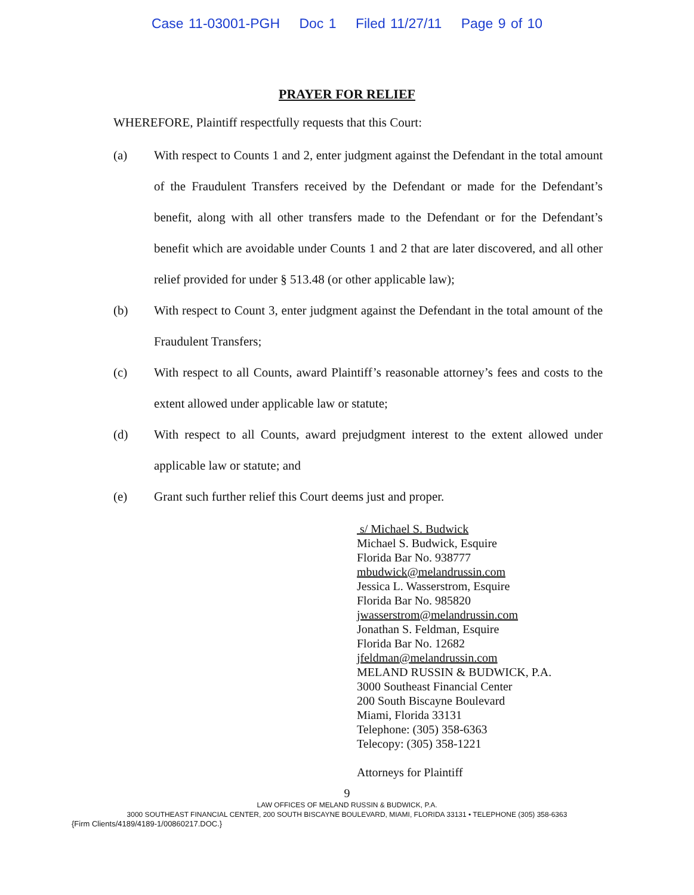Case 11-03001-PGH Doc 1 Filed 11/27/11 Page 9 of 10
PRAYER FOR RELIEF
WHEREFORE, Plaintiff respectfully requests that this Court:
(a) With respect to Counts 1 and 2, enter judgment against the Defendant in the total amount of the Fraudulent Transfers received by the Defendant or made for the Defendant’s benefit, along with all other transfers made to the Defendant or for the Defendant’s benefit which are avoidable under Counts 1 and 2 that are later discovered, and all other relief provided for under § 513.48 (or other applicable law);
(b) With respect to Count 3, enter judgment against the Defendant in the total amount of the Fraudulent Transfers;
(c) With respect to all Counts, award Plaintiff’s reasonable attorney’s fees and costs to the extent allowed under applicable law or statute;
(d) With respect to all Counts, award prejudgment interest to the extent allowed under applicable law or statute; and
(e) Grant such further relief this Court deems just and proper.
s/ Michael S. Budwick
Michael S. Budwick, Esquire
Florida Bar No. 938777
mbudwick@melandrussin.com
Jessica L. Wasserstrom, Esquire
Florida Bar No. 985820
jwasserstrom@melandrussin.com
Jonathan S. Feldman, Esquire
Florida Bar No. 12682
jfeldman@melandrussin.com
MELAND RUSSIN & BUDWICK, P.A.
3000 Southeast Financial Center
200 South Biscayne Boulevard
Miami, Florida 33131
Telephone: (305) 358-6363
Telecopy: (305) 358-1221
Attorneys for Plaintiff
9
LAW OFFICES OF MELAND RUSSIN & BUDWICK, P.A.
3000 SOUTHEAST FINANCIAL CENTER, 200 SOUTH BISCAYNE BOULEVARD, MIAMI, FLORIDA 33131 • TELEPHONE (305) 358-6363
{Firm Clients/4189/4189-1/00860217.DOC.}